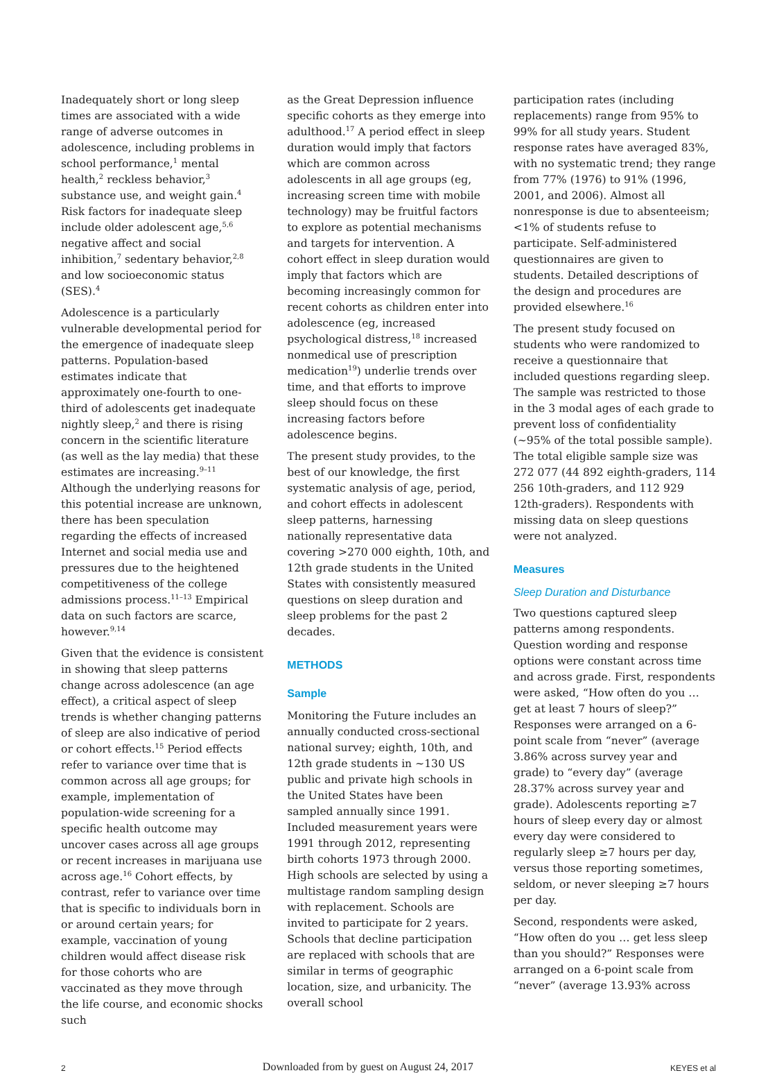Inadequately short or long sleep times are associated with a wide range of adverse outcomes in adolescence, including problems in school performance,<sup>1</sup> mental health,<sup>2</sup> reckless behavior,<sup>3</sup> substance use, and weight gain.<sup>4</sup> Risk factors for inadequate sleep include older adolescent age,<sup>5,6</sup> negative affect and social inhibition,<sup>7</sup> sedentary behavior,<sup>2,8</sup> and low socioeconomic status (SES).<sup>4</sup>
Adolescence is a particularly vulnerable developmental period for the emergence of inadequate sleep patterns. Population-based estimates indicate that approximately one-fourth to one-third of adolescents get inadequate nightly sleep,<sup>2</sup> and there is rising concern in the scientific literature (as well as the lay media) that these estimates are increasing.<sup>9–11</sup> Although the underlying reasons for this potential increase are unknown, there has been speculation regarding the effects of increased Internet and social media use and pressures due to the heightened competitiveness of the college admissions process.<sup>11–13</sup> Empirical data on such factors are scarce, however.<sup>9,14</sup>
Given that the evidence is consistent in showing that sleep patterns change across adolescence (an age effect), a critical aspect of sleep trends is whether changing patterns of sleep are also indicative of period or cohort effects.<sup>15</sup> Period effects refer to variance over time that is common across all age groups; for example, implementation of population-wide screening for a specific health outcome may uncover cases across all age groups or recent increases in marijuana use across age.<sup>16</sup> Cohort effects, by contrast, refer to variance over time that is specific to individuals born in or around certain years; for example, vaccination of young children would affect disease risk for those cohorts who are vaccinated as they move through the life course, and economic shocks such
as the Great Depression influence specific cohorts as they emerge into adulthood.<sup>17</sup> A period effect in sleep duration would imply that factors which are common across adolescents in all age groups (eg, increasing screen time with mobile technology) may be fruitful factors to explore as potential mechanisms and targets for intervention. A cohort effect in sleep duration would imply that factors which are becoming increasingly common for recent cohorts as children enter into adolescence (eg, increased psychological distress,<sup>18</sup> increased nonmedical use of prescription medication<sup>19</sup>) underlie trends over time, and that efforts to improve sleep should focus on these increasing factors before adolescence begins.
The present study provides, to the best of our knowledge, the first systematic analysis of age, period, and cohort effects in adolescent sleep patterns, harnessing nationally representative data covering >270 000 eighth, 10th, and 12th grade students in the United States with consistently measured questions on sleep duration and sleep problems for the past 2 decades.
METHODS
Sample
Monitoring the Future includes an annually conducted cross-sectional national survey; eighth, 10th, and 12th grade students in ~130 US public and private high schools in the United States have been sampled annually since 1991. Included measurement years were 1991 through 2012, representing birth cohorts 1973 through 2000. High schools are selected by using a multistage random sampling design with replacement. Schools are invited to participate for 2 years. Schools that decline participation are replaced with schools that are similar in terms of geographic location, size, and urbanicity. The overall school
participation rates (including replacements) range from 95% to 99% for all study years. Student response rates have averaged 83%, with no systematic trend; they range from 77% (1976) to 91% (1996, 2001, and 2006). Almost all nonresponse is due to absenteeism; <1% of students refuse to participate. Self-administered questionnaires are given to students. Detailed descriptions of the design and procedures are provided elsewhere.<sup>16</sup>
The present study focused on students who were randomized to receive a questionnaire that included questions regarding sleep. The sample was restricted to those in the 3 modal ages of each grade to prevent loss of confidentiality (~95% of the total possible sample). The total eligible sample size was 272 077 (44 892 eighth-graders, 114 256 10th-graders, and 112 929 12th-graders). Respondents with missing data on sleep questions were not analyzed.
Measures
Sleep Duration and Disturbance
Two questions captured sleep patterns among respondents. Question wording and response options were constant across time and across grade. First, respondents were asked, “How often do you … get at least 7 hours of sleep?” Responses were arranged on a 6-point scale from “never” (average 3.86% across survey year and grade) to “every day” (average 28.37% across survey year and grade). Adolescents reporting ≥7 hours of sleep every day or almost every day were considered to regularly sleep ≥7 hours per day, versus those reporting sometimes, seldom, or never sleeping ≥7 hours per day.
Second, respondents were asked, “How often do you … get less sleep than you should?” Responses were arranged on a 6-point scale from “never” (average 13.93% across
2 Downloaded from by guest on August 24, 2017 KEYES et al